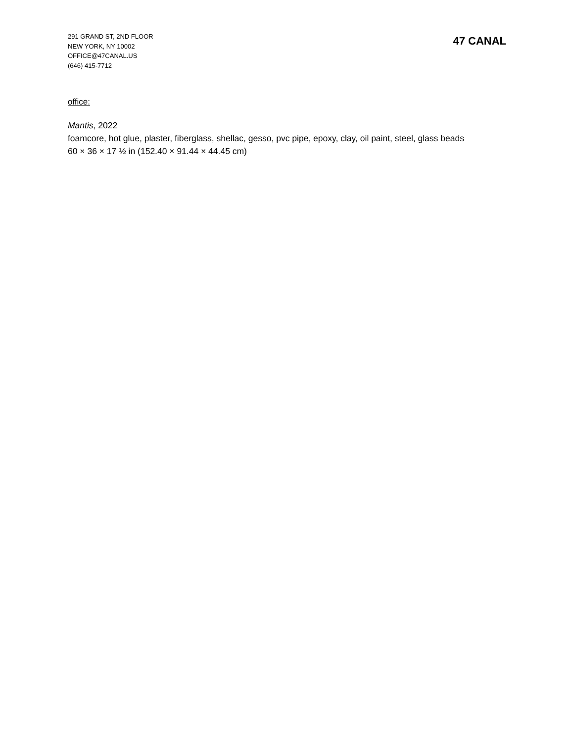291 GRAND ST, 2ND FLOOR
NEW YORK, NY 10002
OFFICE@47CANAL.US
(646) 415-7712
47 CANAL
office:
Mantis, 2022
foamcore, hot glue, plaster, fiberglass, shellac, gesso, pvc pipe, epoxy, clay, oil paint, steel, glass beads
60 × 36 × 17 ½ in (152.40 × 91.44 × 44.45 cm)